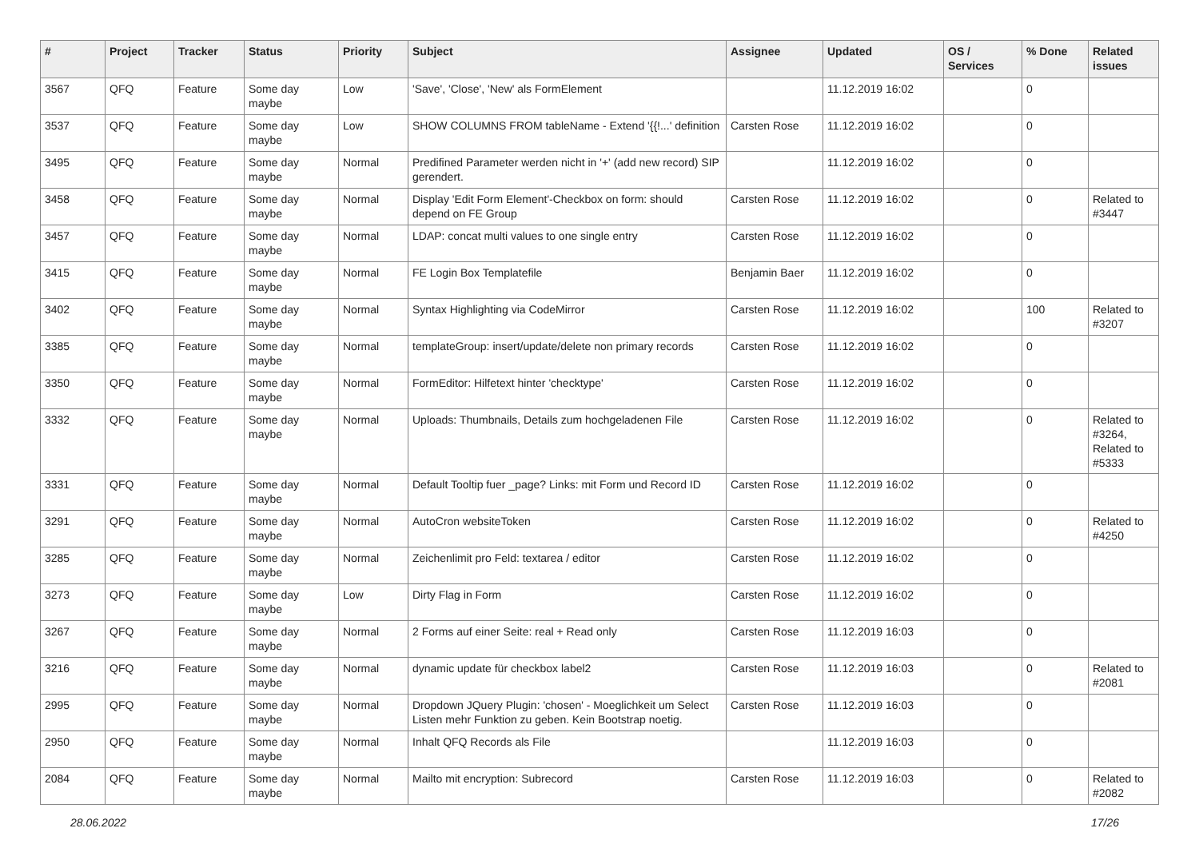| # | Project | Tracker | Status | Priority | Subject | Assignee | Updated | OS / Services | % Done | Related issues |
| --- | --- | --- | --- | --- | --- | --- | --- | --- | --- | --- |
| 3567 | QFQ | Feature | Some day maybe | Low | 'Save', 'Close', 'New' als FormElement | | 11.12.2019 16:02 | | 0 | |
| 3537 | QFQ | Feature | Some day maybe | Low | SHOW COLUMNS FROM tableName - Extend '{{!...' definition | Carsten Rose | 11.12.2019 16:02 | | 0 | |
| 3495 | QFQ | Feature | Some day maybe | Normal | Predifined Parameter werden nicht in '+' (add new record) SIP gerendert. | | 11.12.2019 16:02 | | 0 | |
| 3458 | QFQ | Feature | Some day maybe | Normal | Display 'Edit Form Element'-Checkbox on form: should depend on FE Group | Carsten Rose | 11.12.2019 16:02 | | 0 | Related to #3447 |
| 3457 | QFQ | Feature | Some day maybe | Normal | LDAP: concat multi values to one single entry | Carsten Rose | 11.12.2019 16:02 | | 0 | |
| 3415 | QFQ | Feature | Some day maybe | Normal | FE Login Box Templatefile | Benjamin Baer | 11.12.2019 16:02 | | 0 | |
| 3402 | QFQ | Feature | Some day maybe | Normal | Syntax Highlighting via CodeMirror | Carsten Rose | 11.12.2019 16:02 | | 100 | Related to #3207 |
| 3385 | QFQ | Feature | Some day maybe | Normal | templateGroup: insert/update/delete non primary records | Carsten Rose | 11.12.2019 16:02 | | 0 | |
| 3350 | QFQ | Feature | Some day maybe | Normal | FormEditor: Hilfetext hinter 'checktype' | Carsten Rose | 11.12.2019 16:02 | | 0 | |
| 3332 | QFQ | Feature | Some day maybe | Normal | Uploads: Thumbnails, Details zum hochgeladenen File | Carsten Rose | 11.12.2019 16:02 | | 0 | Related to #3264, Related to #5333 |
| 3331 | QFQ | Feature | Some day maybe | Normal | Default Tooltip fuer _page? Links: mit Form und Record ID | Carsten Rose | 11.12.2019 16:02 | | 0 | |
| 3291 | QFQ | Feature | Some day maybe | Normal | AutoCron websiteToken | Carsten Rose | 11.12.2019 16:02 | | 0 | Related to #4250 |
| 3285 | QFQ | Feature | Some day maybe | Normal | Zeichenlimit pro Feld: textarea / editor | Carsten Rose | 11.12.2019 16:02 | | 0 | |
| 3273 | QFQ | Feature | Some day maybe | Low | Dirty Flag in Form | Carsten Rose | 11.12.2019 16:02 | | 0 | |
| 3267 | QFQ | Feature | Some day maybe | Normal | 2 Forms auf einer Seite: real + Read only | Carsten Rose | 11.12.2019 16:03 | | 0 | |
| 3216 | QFQ | Feature | Some day maybe | Normal | dynamic update für checkbox label2 | Carsten Rose | 11.12.2019 16:03 | | 0 | Related to #2081 |
| 2995 | QFQ | Feature | Some day maybe | Normal | Dropdown JQuery Plugin: 'chosen' - Moeglichkeit um Select Listen mehr Funktion zu geben. Kein Bootstrap noetig. | Carsten Rose | 11.12.2019 16:03 | | 0 | |
| 2950 | QFQ | Feature | Some day maybe | Normal | Inhalt QFQ Records als File | | 11.12.2019 16:03 | | 0 | |
| 2084 | QFQ | Feature | Some day maybe | Normal | Mailto mit encryption: Subrecord | Carsten Rose | 11.12.2019 16:03 | | 0 | Related to #2082 |
28.06.2022 17/26